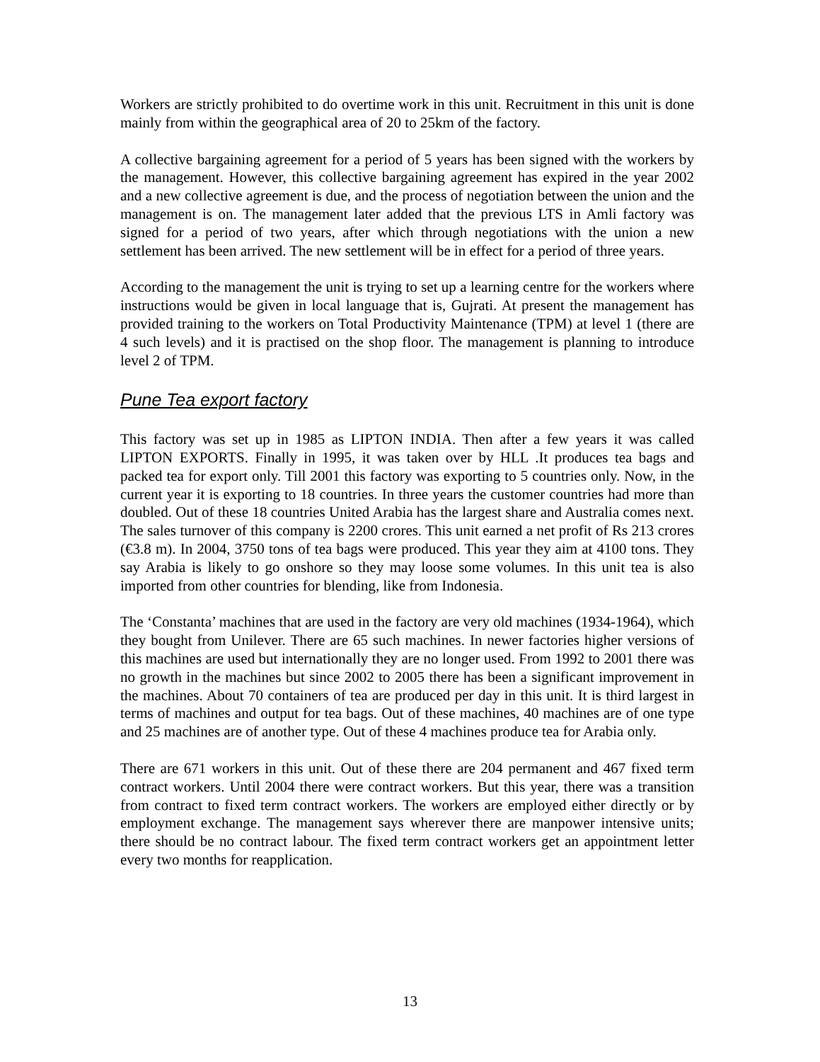Workers are strictly prohibited to do overtime work in this unit. Recruitment in this unit is done mainly from within the geographical area of 20 to 25km of the factory.
A collective bargaining agreement for a period of 5 years has been signed with the workers by the management. However, this collective bargaining agreement has expired in the year 2002 and a new collective agreement is due, and the process of negotiation between the union and the management is on. The management later added that the previous LTS in Amli factory was signed for a period of two years, after which through negotiations with the union a new settlement has been arrived. The new settlement will be in effect for a period of three years.
According to the management the unit is trying to set up a learning centre for the workers where instructions would be given in local language that is, Gujrati. At present the management has provided training to the workers on Total Productivity Maintenance (TPM) at level 1 (there are 4 such levels) and it is practised on the shop floor. The management is planning to introduce level 2 of TPM.
Pune Tea export factory
This factory was set up in 1985 as LIPTON INDIA. Then after a few years it was called LIPTON EXPORTS. Finally in 1995, it was taken over by HLL .It produces tea bags and packed tea for export only. Till 2001 this factory was exporting to 5 countries only. Now, in the current year it is exporting to 18 countries. In three years the customer countries had more than doubled. Out of these 18 countries United Arabia has the largest share and Australia comes next. The sales turnover of this company is 2200 crores. This unit earned a net profit of Rs 213 crores (€3.8 m). In 2004, 3750 tons of tea bags were produced. This year they aim at 4100 tons. They say Arabia is likely to go onshore so they may loose some volumes. In this unit tea is also imported from other countries for blending, like from Indonesia.
The ‘Constanta’ machines that are used in the factory are very old machines (1934-1964), which they bought from Unilever. There are 65 such machines. In newer factories higher versions of this machines are used but internationally they are no longer used. From 1992 to 2001 there was no growth in the machines but since 2002 to 2005 there has been a significant improvement in the machines. About 70 containers of tea are produced per day in this unit. It is third largest in terms of machines and output for tea bags. Out of these machines, 40 machines are of one type and 25 machines are of another type. Out of these 4 machines produce tea for Arabia only.
There are 671 workers in this unit. Out of these there are 204 permanent and 467 fixed term contract workers. Until 2004 there were contract workers. But this year, there was a transition from contract to fixed term contract workers. The workers are employed either directly or by employment exchange. The management says wherever there are manpower intensive units; there should be no contract labour. The fixed term contract workers get an appointment letter every two months for reapplication.
13